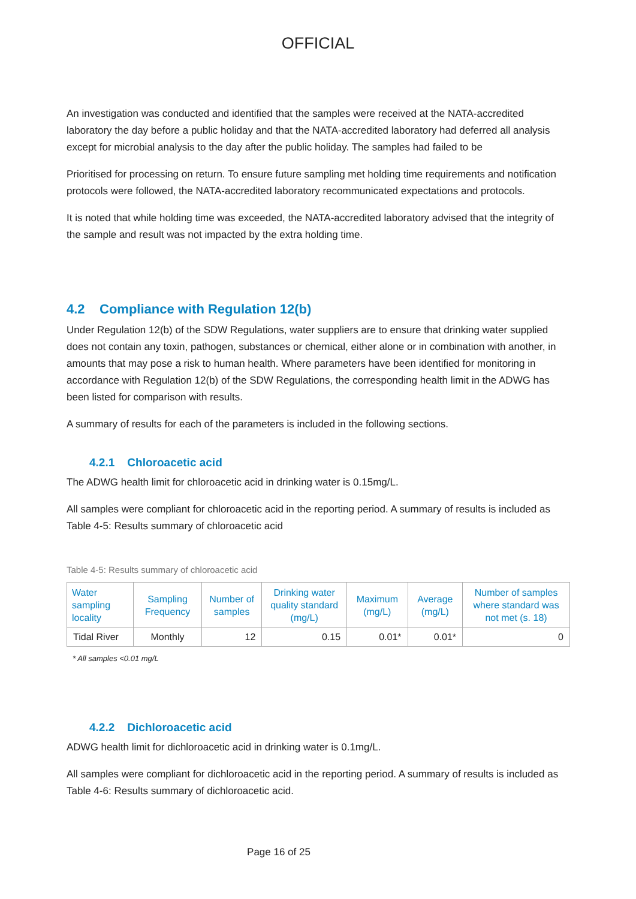OFFICIAL
An investigation was conducted and identified that the samples were received at the NATA-accredited laboratory the day before a public holiday and that the NATA-accredited laboratory had deferred all analysis except for microbial analysis to the day after the public holiday. The samples had failed to be
Prioritised for processing on return. To ensure future sampling met holding time requirements and notification protocols were followed, the NATA-accredited laboratory recommunicated expectations and protocols.
It is noted that while holding time was exceeded, the NATA-accredited laboratory advised that the integrity of the sample and result was not impacted by the extra holding time.
4.2 Compliance with Regulation 12(b)
Under Regulation 12(b) of the SDW Regulations, water suppliers are to ensure that drinking water supplied does not contain any toxin, pathogen, substances or chemical, either alone or in combination with another, in amounts that may pose a risk to human health. Where parameters have been identified for monitoring in accordance with Regulation 12(b) of the SDW Regulations, the corresponding health limit in the ADWG has been listed for comparison with results.
A summary of results for each of the parameters is included in the following sections.
4.2.1 Chloroacetic acid
The ADWG health limit for chloroacetic acid in drinking water is 0.15mg/L.
All samples were compliant for chloroacetic acid in the reporting period. A summary of results is included as Table 4-5: Results summary of chloroacetic acid
Table 4-5: Results summary of chloroacetic acid
| Water sampling locality | Sampling Frequency | Number of samples | Drinking water quality standard (mg/L) | Maximum (mg/L) | Average (mg/L) | Number of samples where standard was not met (s. 18) |
| --- | --- | --- | --- | --- | --- | --- |
| Tidal River | Monthly | 12 | 0.15 | 0.01* | 0.01* | 0 |
* All samples <0.01 mg/L
4.2.2 Dichloroacetic acid
ADWG health limit for dichloroacetic acid in drinking water is 0.1mg/L.
All samples were compliant for dichloroacetic acid in the reporting period. A summary of results is included as Table 4-6: Results summary of dichloroacetic acid.
Page 16 of 25